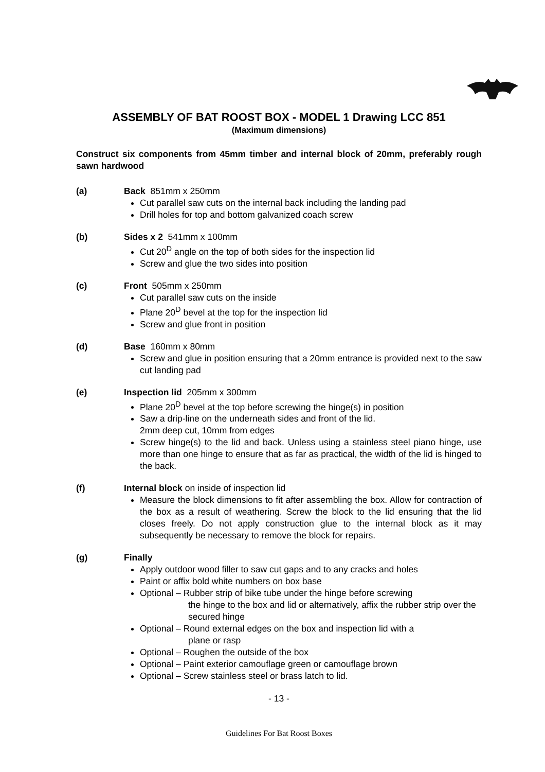ASSEMBLY OF BAT ROOST BOX - MODEL 1 Drawing LCC 851
(Maximum dimensions)
Construct six components from 45mm timber and internal block of 20mm, preferably rough sawn hardwood
(a) Back 851mm x 250mm
Cut parallel saw cuts on the internal back including the landing pad
Drill holes for top and bottom galvanized coach screw
(b) Sides x 2 541mm x 100mm
Cut 20<sup>D</sup> angle on the top of both sides for the inspection lid
Screw and glue the two sides into position
(c) Front 505mm x 250mm
Cut parallel saw cuts on the inside
Plane 20<sup>D</sup> bevel at the top for the inspection lid
Screw and glue front in position
(d) Base 160mm x 80mm
Screw and glue in position ensuring that a 20mm entrance is provided next to the saw cut landing pad
(e) Inspection lid 205mm x 300mm
Plane 20<sup>D</sup> bevel at the top before screwing the hinge(s) in position
Saw a drip-line on the underneath sides and front of the lid.
2mm deep cut, 10mm from edges
Screw hinge(s) to the lid and back. Unless using a stainless steel piano hinge, use more than one hinge to ensure that as far as practical, the width of the lid is hinged to the back.
(f) Internal block on inside of inspection lid
Measure the block dimensions to fit after assembling the box. Allow for contraction of the box as a result of weathering. Screw the block to the lid ensuring that the lid closes freely. Do not apply construction glue to the internal block as it may subsequently be necessary to remove the block for repairs.
(g) Finally
Apply outdoor wood filler to saw cut gaps and to any cracks and holes
Paint or affix bold white numbers on box base
Optional – Rubber strip of bike tube under the hinge before screwing
the hinge to the box and lid or alternatively, affix the rubber strip over the secured hinge
Optional – Round external edges on the box and inspection lid with a
plane or rasp
Optional – Roughen the outside of the box
Optional – Paint exterior camouflage green or camouflage brown
Optional – Screw stainless steel or brass latch to lid.
- 13 -
Guidelines For Bat Roost Boxes